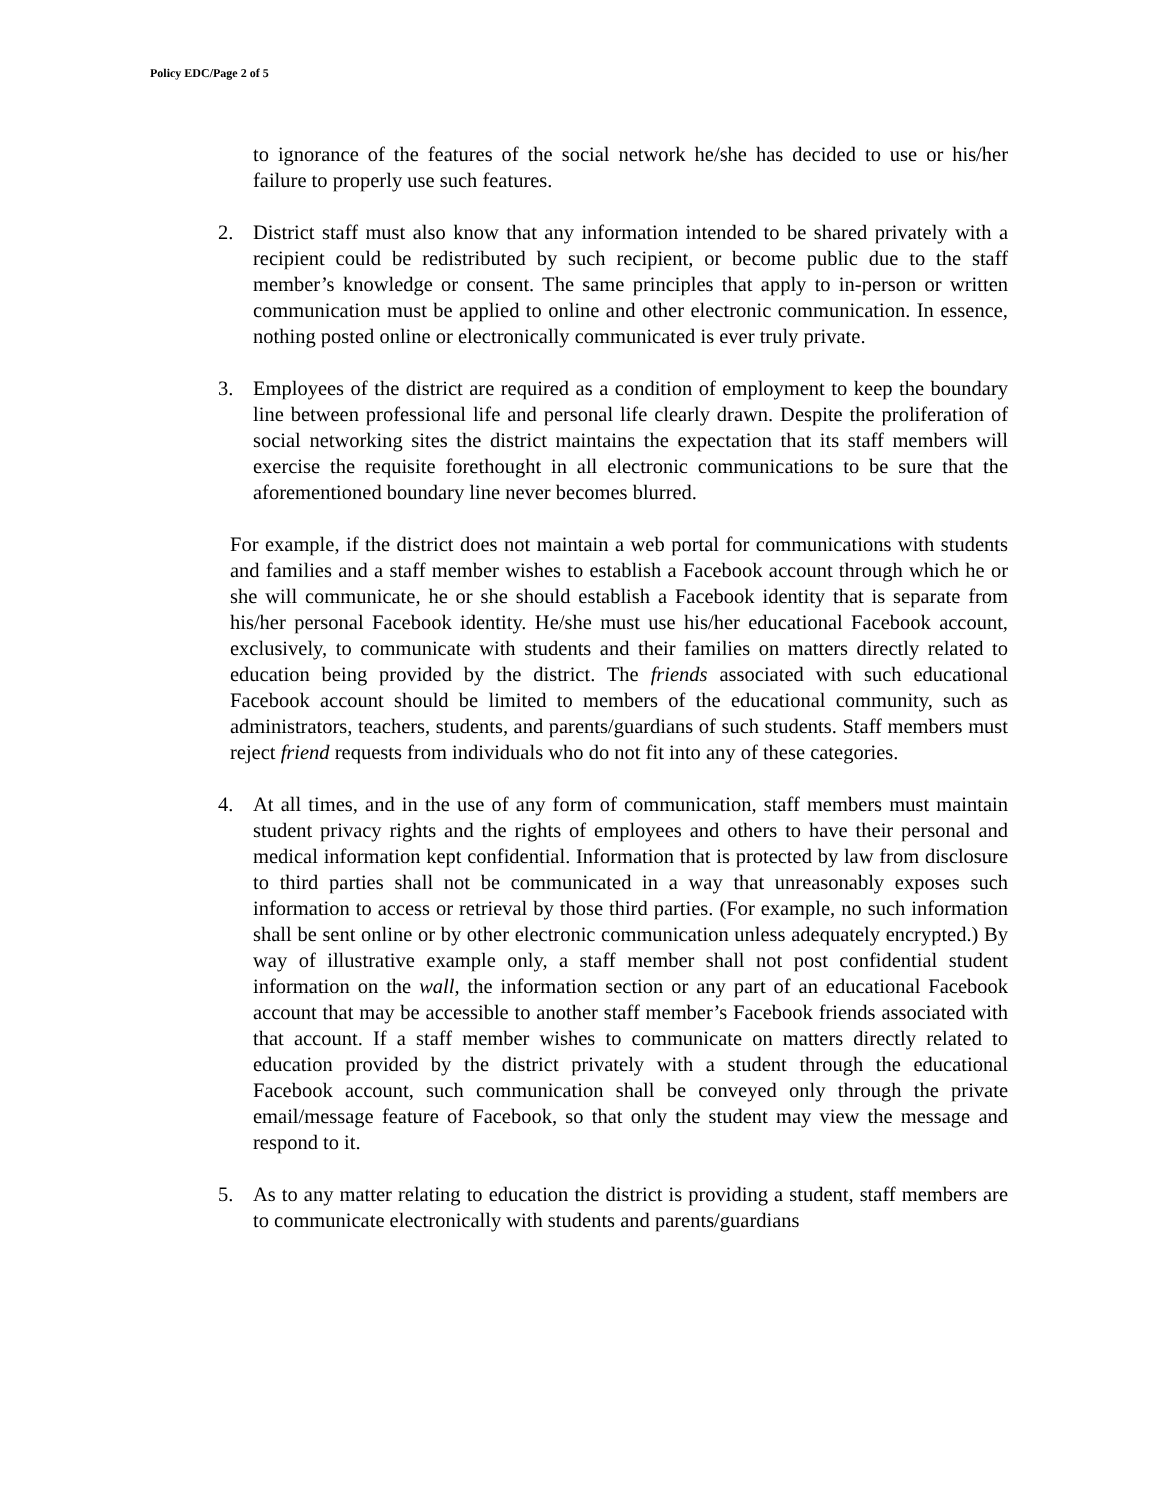Policy EDC/Page 2 of 5
to ignorance of the features of the social network he/she has decided to use or his/her failure to properly use such features.
2. District staff must also know that any information intended to be shared privately with a recipient could be redistributed by such recipient, or become public due to the staff member’s knowledge or consent. The same principles that apply to in-person or written communication must be applied to online and other electronic communication. In essence, nothing posted online or electronically communicated is ever truly private.
3. Employees of the district are required as a condition of employment to keep the boundary line between professional life and personal life clearly drawn. Despite the proliferation of social networking sites the district maintains the expectation that its staff members will exercise the requisite forethought in all electronic communications to be sure that the aforementioned boundary line never becomes blurred.
For example, if the district does not maintain a web portal for communications with students and families and a staff member wishes to establish a Facebook account through which he or she will communicate, he or she should establish a Facebook identity that is separate from his/her personal Facebook identity. He/she must use his/her educational Facebook account, exclusively, to communicate with students and their families on matters directly related to education being provided by the district. The friends associated with such educational Facebook account should be limited to members of the educational community, such as administrators, teachers, students, and parents/guardians of such students. Staff members must reject friend requests from individuals who do not fit into any of these categories.
4. At all times, and in the use of any form of communication, staff members must maintain student privacy rights and the rights of employees and others to have their personal and medical information kept confidential. Information that is protected by law from disclosure to third parties shall not be communicated in a way that unreasonably exposes such information to access or retrieval by those third parties. (For example, no such information shall be sent online or by other electronic communication unless adequately encrypted.) By way of illustrative example only, a staff member shall not post confidential student information on the wall, the information section or any part of an educational Facebook account that may be accessible to another staff member’s Facebook friends associated with that account. If a staff member wishes to communicate on matters directly related to education provided by the district privately with a student through the educational Facebook account, such communication shall be conveyed only through the private email/message feature of Facebook, so that only the student may view the message and respond to it.
5. As to any matter relating to education the district is providing a student, staff members are to communicate electronically with students and parents/guardians